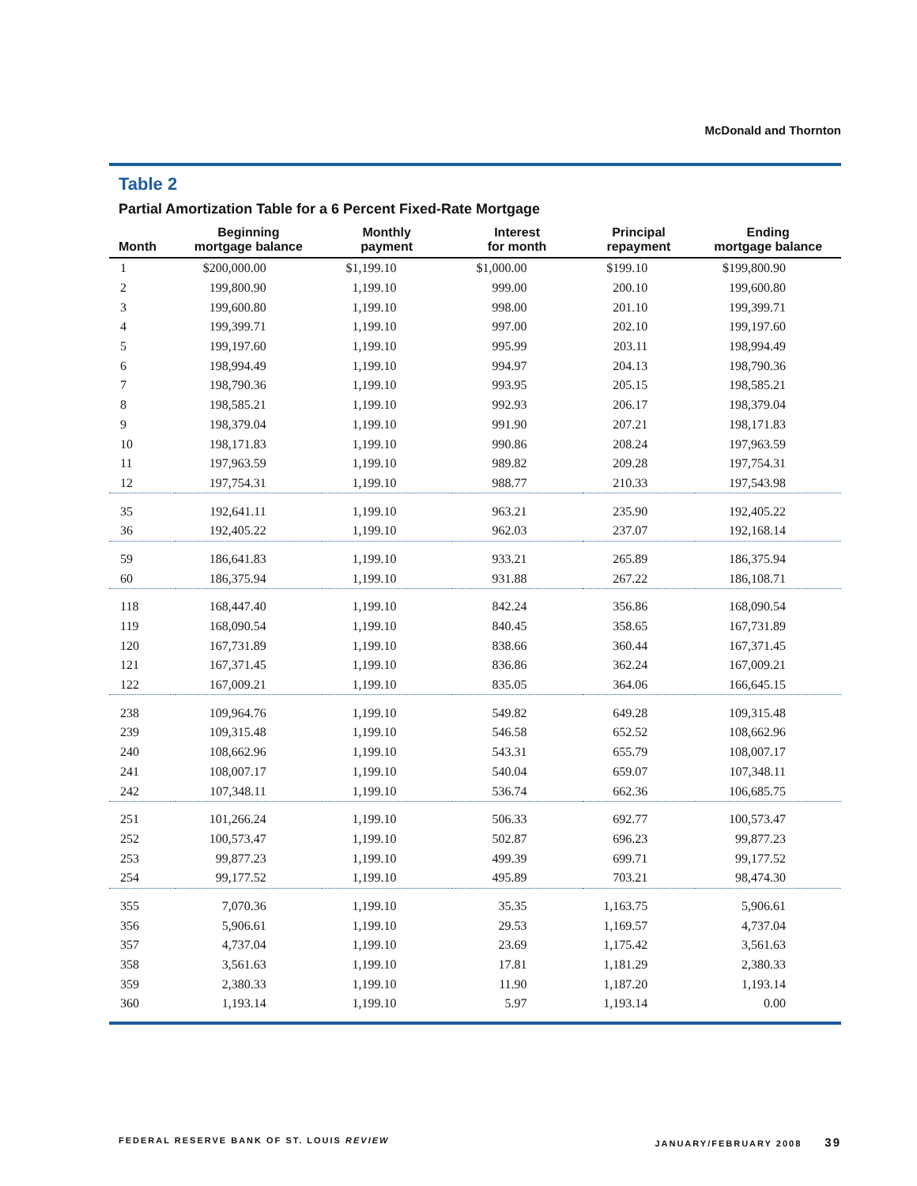McDonald and Thornton
Table 2
Partial Amortization Table for a 6 Percent Fixed-Rate Mortgage
| Month | Beginning mortgage balance | Monthly payment | Interest for month | Principal repayment | Ending mortgage balance |
| --- | --- | --- | --- | --- | --- |
| 1 | $200,000.00 | $1,199.10 | $1,000.00 | $199.10 | $199,800.90 |
| 2 | 199,800.90 | 1,199.10 | 999.00 | 200.10 | 199,600.80 |
| 3 | 199,600.80 | 1,199.10 | 998.00 | 201.10 | 199,399.71 |
| 4 | 199,399.71 | 1,199.10 | 997.00 | 202.10 | 199,197.60 |
| 5 | 199,197.60 | 1,199.10 | 995.99 | 203.11 | 198,994.49 |
| 6 | 198,994.49 | 1,199.10 | 994.97 | 204.13 | 198,790.36 |
| 7 | 198,790.36 | 1,199.10 | 993.95 | 205.15 | 198,585.21 |
| 8 | 198,585.21 | 1,199.10 | 992.93 | 206.17 | 198,379.04 |
| 9 | 198,379.04 | 1,199.10 | 991.90 | 207.21 | 198,171.83 |
| 10 | 198,171.83 | 1,199.10 | 990.86 | 208.24 | 197,963.59 |
| 11 | 197,963.59 | 1,199.10 | 989.82 | 209.28 | 197,754.31 |
| 12 | 197,754.31 | 1,199.10 | 988.77 | 210.33 | 197,543.98 |
| 35 | 192,641.11 | 1,199.10 | 963.21 | 235.90 | 192,405.22 |
| 36 | 192,405.22 | 1,199.10 | 962.03 | 237.07 | 192,168.14 |
| 59 | 186,641.83 | 1,199.10 | 933.21 | 265.89 | 186,375.94 |
| 60 | 186,375.94 | 1,199.10 | 931.88 | 267.22 | 186,108.71 |
| 118 | 168,447.40 | 1,199.10 | 842.24 | 356.86 | 168,090.54 |
| 119 | 168,090.54 | 1,199.10 | 840.45 | 358.65 | 167,731.89 |
| 120 | 167,731.89 | 1,199.10 | 838.66 | 360.44 | 167,371.45 |
| 121 | 167,371.45 | 1,199.10 | 836.86 | 362.24 | 167,009.21 |
| 122 | 167,009.21 | 1,199.10 | 835.05 | 364.06 | 166,645.15 |
| 238 | 109,964.76 | 1,199.10 | 549.82 | 649.28 | 109,315.48 |
| 239 | 109,315.48 | 1,199.10 | 546.58 | 652.52 | 108,662.96 |
| 240 | 108,662.96 | 1,199.10 | 543.31 | 655.79 | 108,007.17 |
| 241 | 108,007.17 | 1,199.10 | 540.04 | 659.07 | 107,348.11 |
| 242 | 107,348.11 | 1,199.10 | 536.74 | 662.36 | 106,685.75 |
| 251 | 101,266.24 | 1,199.10 | 506.33 | 692.77 | 100,573.47 |
| 252 | 100,573.47 | 1,199.10 | 502.87 | 696.23 | 99,877.23 |
| 253 | 99,877.23 | 1,199.10 | 499.39 | 699.71 | 99,177.52 |
| 254 | 99,177.52 | 1,199.10 | 495.89 | 703.21 | 98,474.30 |
| 355 | 7,070.36 | 1,199.10 | 35.35 | 1,163.75 | 5,906.61 |
| 356 | 5,906.61 | 1,199.10 | 29.53 | 1,169.57 | 4,737.04 |
| 357 | 4,737.04 | 1,199.10 | 23.69 | 1,175.42 | 3,561.63 |
| 358 | 3,561.63 | 1,199.10 | 17.81 | 1,181.29 | 2,380.33 |
| 359 | 2,380.33 | 1,199.10 | 11.90 | 1,187.20 | 1,193.14 |
| 360 | 1,193.14 | 1,199.10 | 5.97 | 1,193.14 | 0.00 |
FEDERAL RESERVE BANK OF ST. LOUIS REVIEW JANUARY/FEBRUARY 2008 39